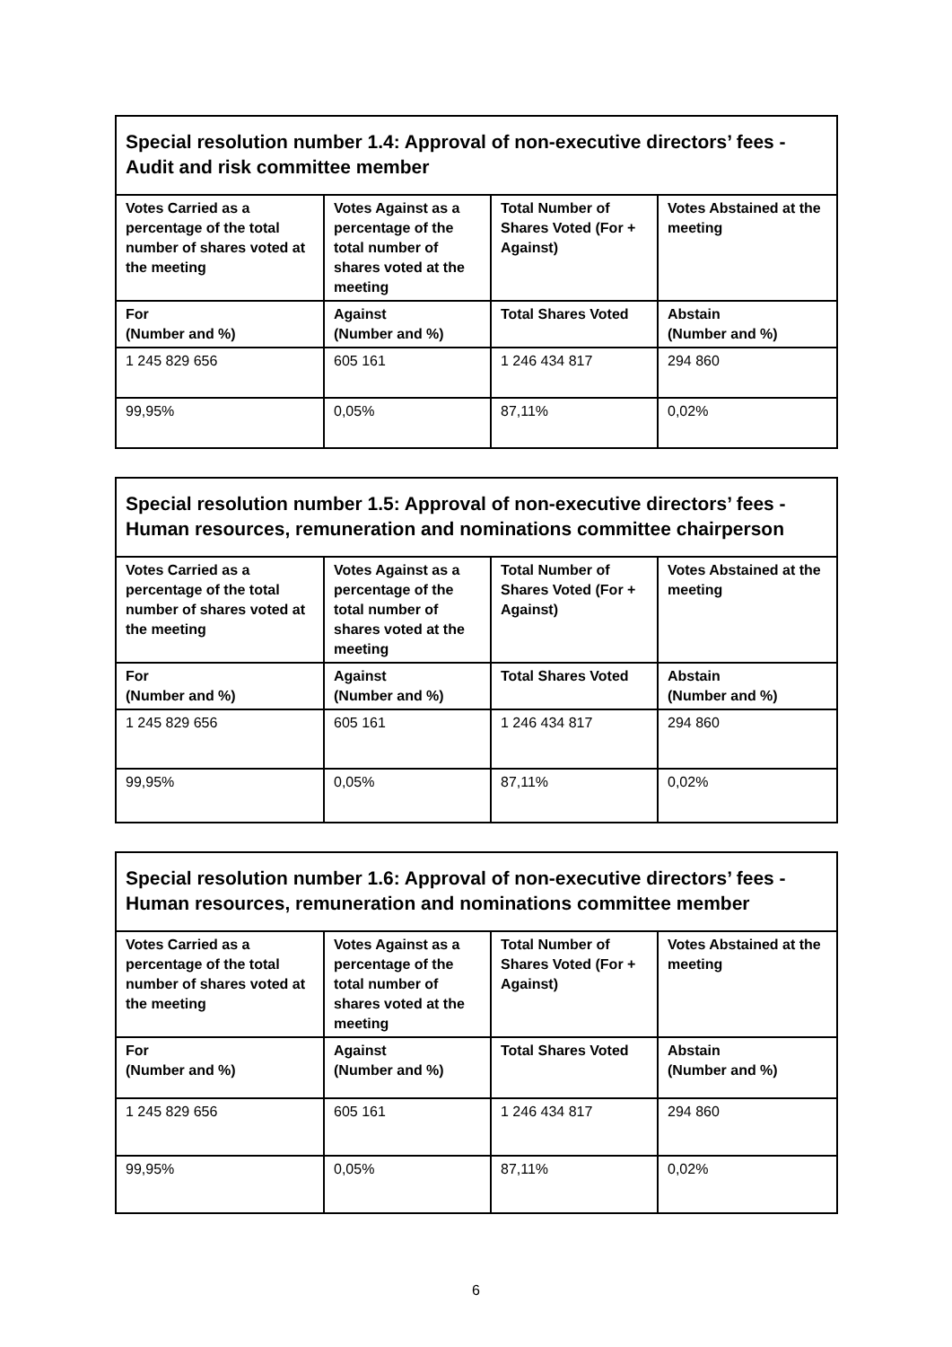| Special resolution number 1.4: Approval of non-executive directors’ fees - Audit and risk committee member | | | |
| --- | --- | --- | --- |
| Votes Carried as a percentage of the total number of shares voted at the meeting | Votes Against as a percentage of the total number of shares voted at the meeting | Total Number of Shares Voted (For + Against) | Votes Abstained at the meeting |
| For (Number and %) | Against (Number and %) | Total Shares Voted | Abstain (Number and %) |
| 1 245 829 656 | 605 161 | 1 246 434 817 | 294 860 |
| 99,95% | 0,05% | 87,11% | 0,02% |
| Special resolution number 1.5: Approval of non-executive directors’ fees - Human resources, remuneration and nominations committee chairperson | | | |
| --- | --- | --- | --- |
| Votes Carried as a percentage of the total number of shares voted at the meeting | Votes Against as a percentage of the total number of shares voted at the meeting | Total Number of Shares Voted (For + Against) | Votes Abstained at the meeting |
| For (Number and %) | Against (Number and %) | Total Shares Voted | Abstain (Number and %) |
| 1 245 829 656 | 605 161 | 1 246 434 817 | 294 860 |
| 99,95% | 0,05% | 87,11% | 0,02% |
| Special resolution number 1.6: Approval of non-executive directors’ fees - Human resources, remuneration and nominations committee member | | | |
| --- | --- | --- | --- |
| Votes Carried as a percentage of the total number of shares voted at the meeting | Votes Against as a percentage of the total number of shares voted at the meeting | Total Number of Shares Voted (For + Against) | Votes Abstained at the meeting |
| For (Number and %) | Against (Number and %) | Total Shares Voted | Abstain (Number and %) |
| 1 245 829 656 | 605 161 | 1 246 434 817 | 294 860 |
| 99,95% | 0,05% | 87,11% | 0,02% |
6